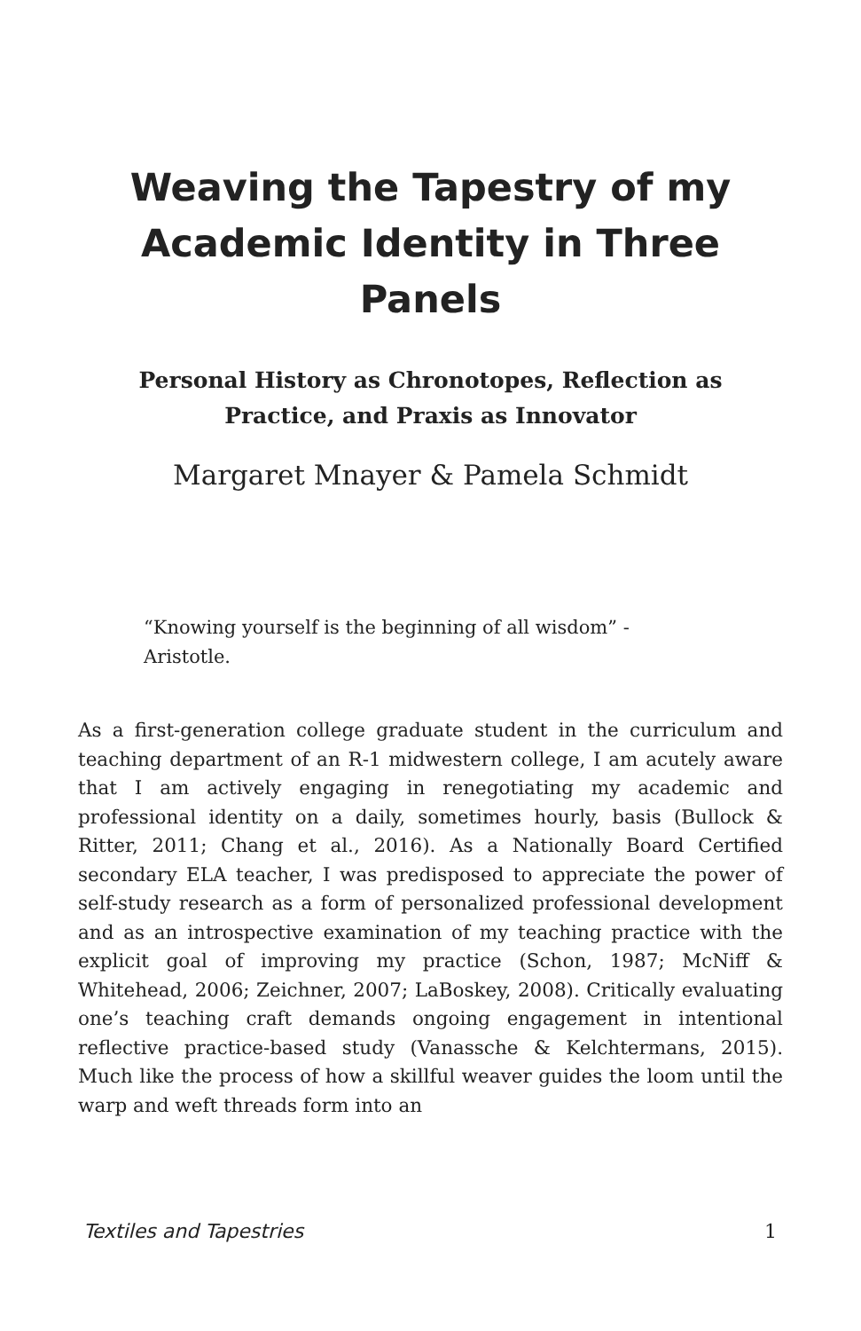Weaving the Tapestry of my Academic Identity in Three Panels
Personal History as Chronotopes, Reflection as Practice, and Praxis as Innovator
Margaret Mnayer & Pamela Schmidt
“Knowing yourself is the beginning of all wisdom” - Aristotle.
As a first-generation college graduate student in the curriculum and teaching department of an R-1 midwestern college, I am acutely aware that I am actively engaging in renegotiating my academic and professional identity on a daily, sometimes hourly, basis (Bullock & Ritter, 2011; Chang et al., 2016). As a Nationally Board Certified secondary ELA teacher, I was predisposed to appreciate the power of self-study research as a form of personalized professional development and as an introspective examination of my teaching practice with the explicit goal of improving my practice (Schon, 1987; McNiff & Whitehead, 2006; Zeichner, 2007; LaBoskey, 2008). Critically evaluating one’s teaching craft demands ongoing engagement in intentional reflective practice-based study (Vanassche & Kelchtermans, 2015). Much like the process of how a skillful weaver guides the loom until the warp and weft threads form into an
Textiles and Tapestries 1